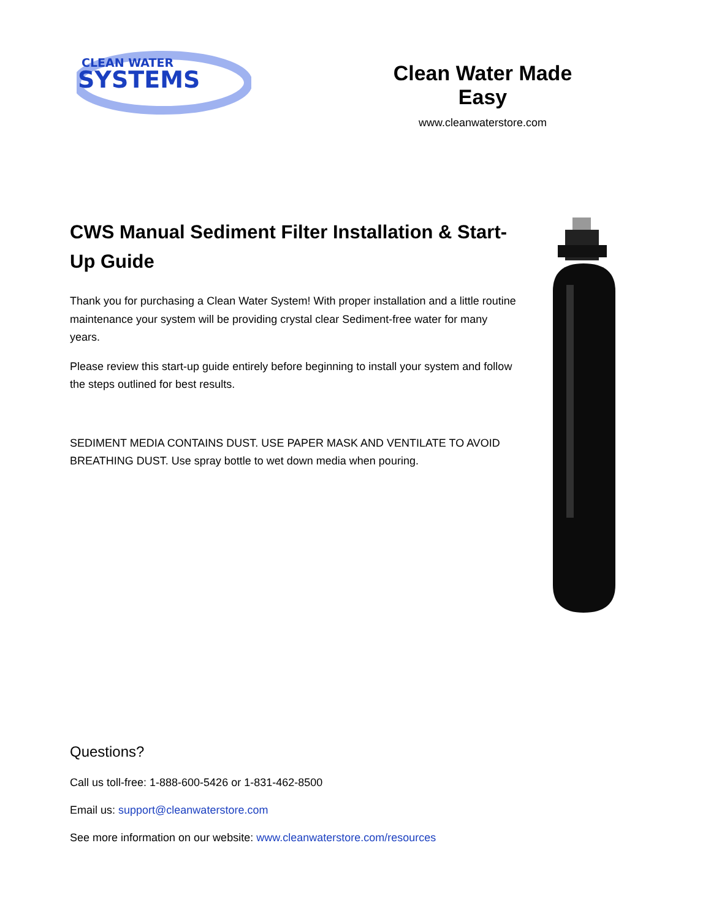CLEAN WATER
SYSTEMS
Clean Water Made Easy
www.cleanwaterstore.com
CWS Manual Sediment Filter Installation & Start-Up Guide
Thank you for purchasing a Clean Water System! With proper installation and a little routine maintenance your system will be providing crystal clear Sediment-free water for many years.
Please review this start-up guide entirely before beginning to install your system and follow the steps outlined for best results.
SEDIMENT MEDIA CONTAINS DUST. USE PAPER MASK AND VENTILATE TO AVOID BREATHING DUST. Use spray bottle to wet down media when pouring.
Questions?
Call us toll-free: 1-888-600-5426 or 1-831-462-8500
Email us: support@cleanwaterstore.com
See more information on our website: www.cleanwaterstore.com/resources